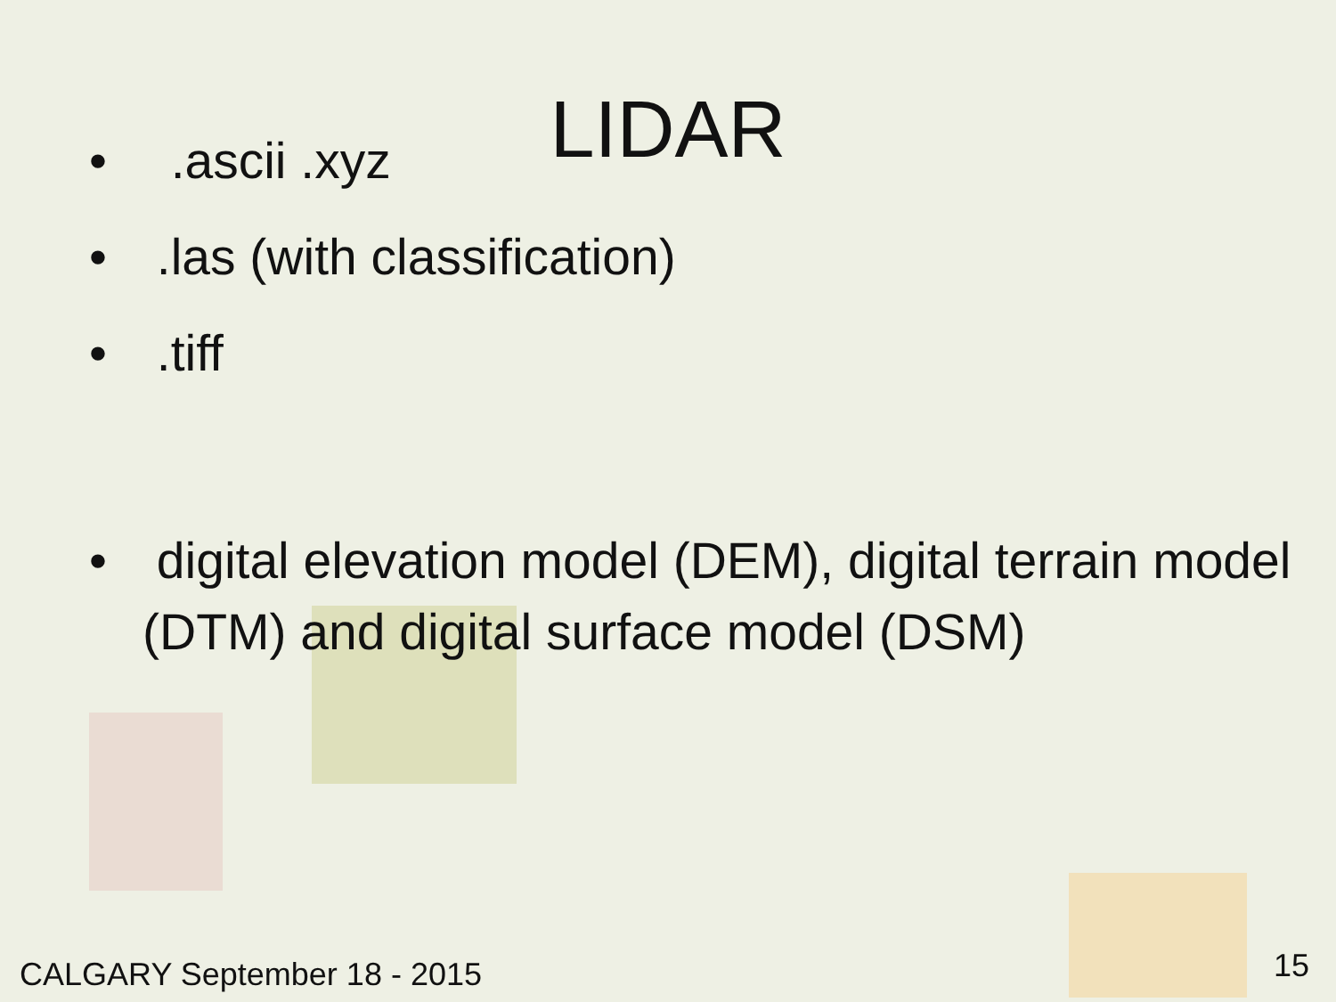LIDAR
• .ascii .xyz
• .las (with classification)
• .tiff
• digital elevation model (DEM), digital terrain model (DTM) and digital surface model (DSM)
CALGARY September 18 - 2015 15